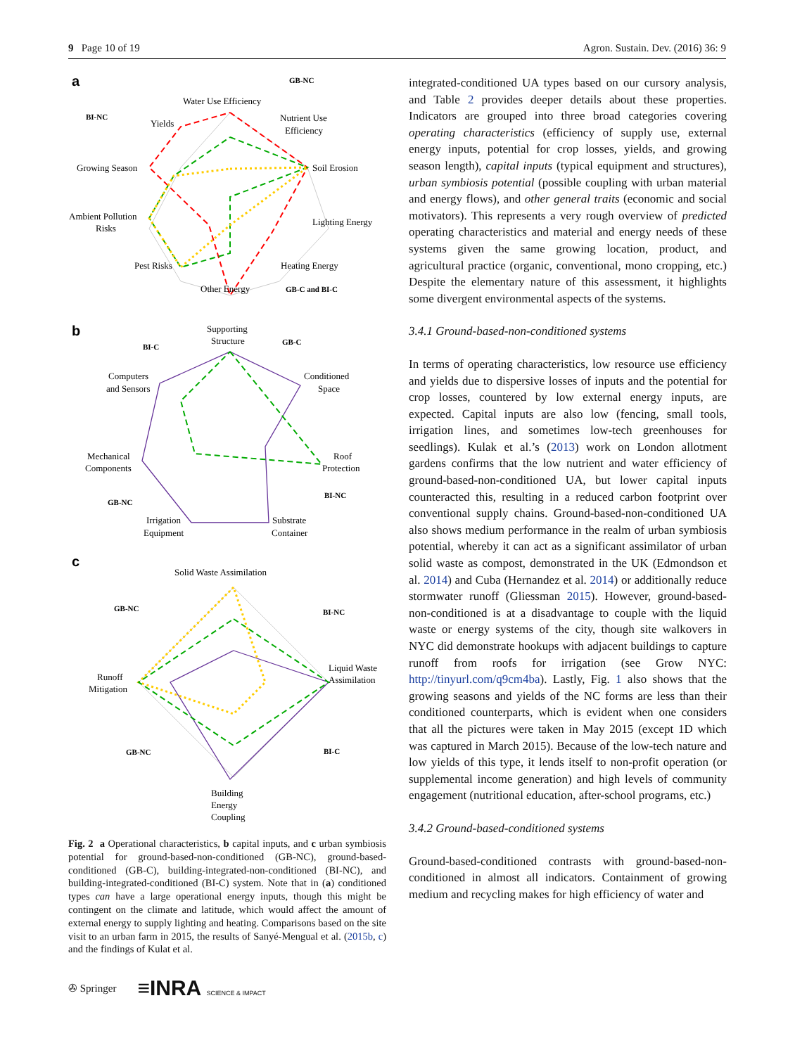9 Page 10 of 19 Agron. Sustain. Dev. (2016) 36: 9
a
Water Use Efficiency
Nutrient Use
Efficiency
Yields
Growing Season
Soil Erosion
Ambient Pollution
Risks
Lighting Energy
Pest Risks
Heating Energy
Other Energy
GB-NC
BI-NC
GB-C and BI-C
b
Supporting
Structure
GB-C
BI-C
Computers
and Sensors
Conditioned
Space
Mechanical
Components
Roof
Protection
GB-NC
BI-NC
Irrigation
Equipment
Substrate
Container
c
Solid Waste Assimilation
GB-NC
BI-NC
Liquid Waste
Assimilation
Runoff
Mitigation
GB-NC
BI-C
Building
Energy
Coupling
Fig. 2 a Operational characteristics, b capital inputs, and c urban symbiosis potential for ground-based-non-conditioned (GB-NC), ground-based-conditioned (GB-C), building-integrated-non-conditioned (BI-NC), and building-integrated-conditioned (BI-C) system. Note that in (a) conditioned types can have a large operational energy inputs, though this might be contingent on the climate and latitude, which would affect the amount of external energy to supply lighting and heating. Comparisons based on the site visit to an urban farm in 2015, the results of Sanyé-Mengual et al. (2015b, c) and the findings of Kulat et al.
integrated-conditioned UA types based on our cursory analysis, and Table 2 provides deeper details about these properties. Indicators are grouped into three broad categories covering operating characteristics (efficiency of supply use, external energy inputs, potential for crop losses, yields, and growing season length), capital inputs (typical equipment and structures), urban symbiosis potential (possible coupling with urban material and energy flows), and other general traits (economic and social motivators). This represents a very rough overview of predicted operating characteristics and material and energy needs of these systems given the same growing location, product, and agricultural practice (organic, conventional, mono cropping, etc.) Despite the elementary nature of this assessment, it highlights some divergent environmental aspects of the systems.
3.4.1 Ground-based-non-conditioned systems
In terms of operating characteristics, low resource use efficiency and yields due to dispersive losses of inputs and the potential for crop losses, countered by low external energy inputs, are expected. Capital inputs are also low (fencing, small tools, irrigation lines, and sometimes low-tech greenhouses for seedlings). Kulak et al.’s (2013) work on London allotment gardens confirms that the low nutrient and water efficiency of ground-based-non-conditioned UA, but lower capital inputs counteracted this, resulting in a reduced carbon footprint over conventional supply chains. Ground-based-non-conditioned UA also shows medium performance in the realm of urban symbiosis potential, whereby it can act as a significant assimilator of urban solid waste as compost, demonstrated in the UK (Edmondson et al. 2014) and Cuba (Hernandez et al. 2014) or additionally reduce stormwater runoff (Gliessman 2015). However, ground-based-non-conditioned is at a disadvantage to couple with the liquid waste or energy systems of the city, though site walkovers in NYC did demonstrate hookups with adjacent buildings to capture runoff from roofs for irrigation (see Grow NYC: http://tinyurl.com/q9cm4ba). Lastly, Fig. 1 also shows that the growing seasons and yields of the NC forms are less than their conditioned counterparts, which is evident when one considers that all the pictures were taken in May 2015 (except 1D which was captured in March 2015). Because of the low-tech nature and low yields of this type, it lends itself to non-profit operation (or supplemental income generation) and high levels of community engagement (nutritional education, after-school programs, etc.)
3.4.2 Ground-based-conditioned systems
Ground-based-conditioned contrasts with ground-based-non-conditioned in almost all indicators. Containment of growing medium and recycling makes for high efficiency of water and
✇ Springer ≡INRA SCIENCE & IMPACT